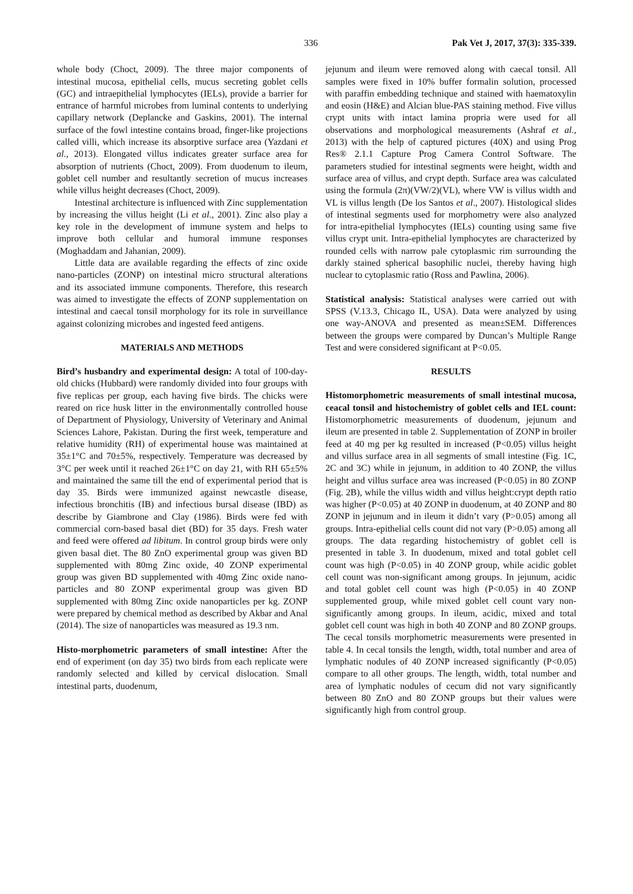336 Pak Vet J, 2017, 37(3): 335-339.
whole body (Choct, 2009). The three major components of intestinal mucosa, epithelial cells, mucus secreting goblet cells (GC) and intraepithelial lymphocytes (IELs), provide a barrier for entrance of harmful microbes from luminal contents to underlying capillary network (Deplancke and Gaskins, 2001). The internal surface of the fowl intestine contains broad, finger-like projections called villi, which increase its absorptive surface area (Yazdani et al., 2013). Elongated villus indicates greater surface area for absorption of nutrients (Choct, 2009). From duodenum to ileum, goblet cell number and resultantly secretion of mucus increases while villus height decreases (Choct, 2009).
Intestinal architecture is influenced with Zinc supplementation by increasing the villus height (Li et al., 2001). Zinc also play a key role in the development of immune system and helps to improve both cellular and humoral immune responses (Moghaddam and Jahanian, 2009).
Little data are available regarding the effects of zinc oxide nano-particles (ZONP) on intestinal micro structural alterations and its associated immune components. Therefore, this research was aimed to investigate the effects of ZONP supplementation on intestinal and caecal tonsil morphology for its role in surveillance against colonizing microbes and ingested feed antigens.
MATERIALS AND METHODS
Bird’s husbandry and experimental design: A total of 100-day-old chicks (Hubbard) were randomly divided into four groups with five replicas per group, each having five birds. The chicks were reared on rice husk litter in the environmentally controlled house of Department of Physiology, University of Veterinary and Animal Sciences Lahore, Pakistan. During the first week, temperature and relative humidity (RH) of experimental house was maintained at 35±1°C and 70±5%, respectively. Temperature was decreased by 3°C per week until it reached 26±1°C on day 21, with RH 65±5% and maintained the same till the end of experimental period that is day 35. Birds were immunized against newcastle disease, infectious bronchitis (IB) and infectious bursal disease (IBD) as describe by Giambrone and Clay (1986). Birds were fed with commercial corn-based basal diet (BD) for 35 days. Fresh water and feed were offered ad libitum. In control group birds were only given basal diet. The 80 ZnO experimental group was given BD supplemented with 80mg Zinc oxide, 40 ZONP experimental group was given BD supplemented with 40mg Zinc oxide nano-particles and 80 ZONP experimental group was given BD supplemented with 80mg Zinc oxide nanoparticles per kg. ZONP were prepared by chemical method as described by Akbar and Anal (2014). The size of nanoparticles was measured as 19.3 nm.
Histo-morphometric parameters of small intestine: After the end of experiment (on day 35) two birds from each replicate were randomly selected and killed by cervical dislocation. Small intestinal parts, duodenum,
jejunum and ileum were removed along with caecal tonsil. All samples were fixed in 10% buffer formalin solution, processed with paraffin embedding technique and stained with haematoxylin and eosin (H&E) and Alcian blue-PAS staining method. Five villus crypt units with intact lamina propria were used for all observations and morphological measurements (Ashraf et al., 2013) with the help of captured pictures (40X) and using Prog Res® 2.1.1 Capture Prog Camera Control Software. The parameters studied for intestinal segments were height, width and surface area of villus, and crypt depth. Surface area was calculated using the formula (2π)(VW/2)(VL), where VW is villus width and VL is villus length (De los Santos et al., 2007). Histological slides of intestinal segments used for morphometry were also analyzed for intra-epithelial lymphocytes (IELs) counting using same five villus crypt unit. Intra-epithelial lymphocytes are characterized by rounded cells with narrow pale cytoplasmic rim surrounding the darkly stained spherical basophilic nuclei, thereby having high nuclear to cytoplasmic ratio (Ross and Pawlina, 2006).
Statistical analysis: Statistical analyses were carried out with SPSS (V.13.3, Chicago IL, USA). Data were analyzed by using one way-ANOVA and presented as mean±SEM. Differences between the groups were compared by Duncan’s Multiple Range Test and were considered significant at P<0.05.
RESULTS
Histomorphometric measurements of small intestinal mucosa, ceacal tonsil and histochemistry of goblet cells and IEL count: Histomorphometric measurements of duodenum, jejunum and ileum are presented in table 2. Supplementation of ZONP in broiler feed at 40 mg per kg resulted in increased (P<0.05) villus height and villus surface area in all segments of small intestine (Fig. 1C, 2C and 3C) while in jejunum, in addition to 40 ZONP, the villus height and villus surface area was increased (P<0.05) in 80 ZONP (Fig. 2B), while the villus width and villus height:crypt depth ratio was higher (P<0.05) at 40 ZONP in duodenum, at 40 ZONP and 80 ZONP in jejunum and in ileum it didn’t vary (P>0.05) among all groups. Intra-epithelial cells count did not vary (P>0.05) among all groups. The data regarding histochemistry of goblet cell is presented in table 3. In duodenum, mixed and total goblet cell count was high (P<0.05) in 40 ZONP group, while acidic goblet cell count was non-significant among groups. In jejunum, acidic and total goblet cell count was high (P<0.05) in 40 ZONP supplemented group, while mixed goblet cell count vary non-significantly among groups. In ileum, acidic, mixed and total goblet cell count was high in both 40 ZONP and 80 ZONP groups. The cecal tonsils morphometric measurements were presented in table 4. In cecal tonsils the length, width, total number and area of lymphatic nodules of 40 ZONP increased significantly (P<0.05) compare to all other groups. The length, width, total number and area of lymphatic nodules of cecum did not vary significantly between 80 ZnO and 80 ZONP groups but their values were significantly high from control group.